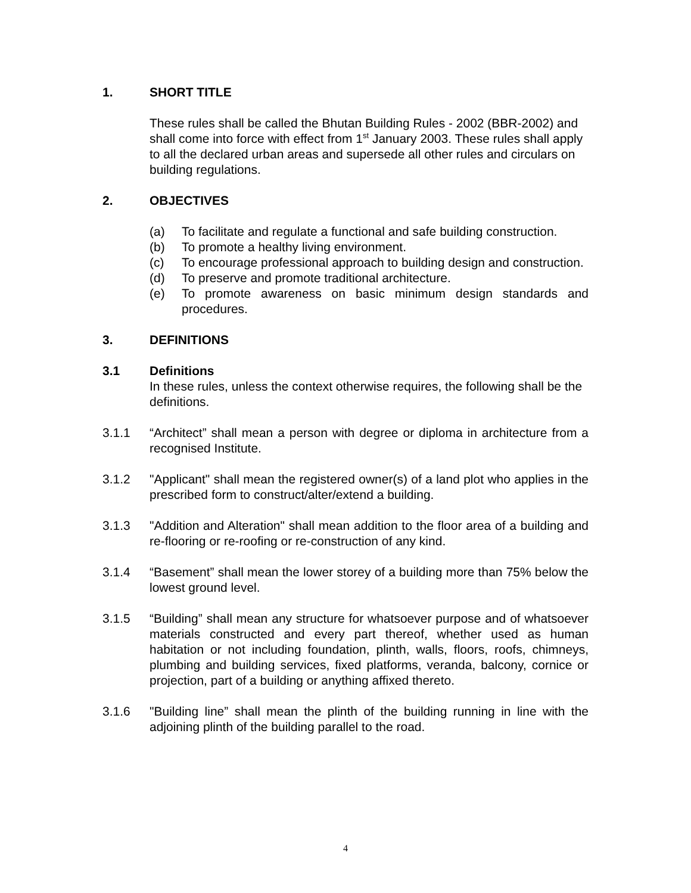1. SHORT TITLE
These rules shall be called the Bhutan Building Rules - 2002 (BBR-2002) and shall come into force with effect from 1<sup>st</sup> January 2003. These rules shall apply to all the declared urban areas and supersede all other rules and circulars on building regulations.
2. OBJECTIVES
(a) To facilitate and regulate a functional and safe building construction.
(b) To promote a healthy living environment.
(c) To encourage professional approach to building design and construction.
(d) To preserve and promote traditional architecture.
(e) To promote awareness on basic minimum design standards and procedures.
3. DEFINITIONS
3.1 Definitions
In these rules, unless the context otherwise requires, the following shall be the definitions.
3.1.1 “Architect” shall mean a person with degree or diploma in architecture from a recognised Institute.
3.1.2 "Applicant" shall mean the registered owner(s) of a land plot who applies in the prescribed form to construct/alter/extend a building.
3.1.3 "Addition and Alteration" shall mean addition to the floor area of a building and re-flooring or re-roofing or re-construction of any kind.
3.1.4 “Basement” shall mean the lower storey of a building more than 75% below the lowest ground level.
3.1.5 “Building” shall mean any structure for whatsoever purpose and of whatsoever materials constructed and every part thereof, whether used as human habitation or not including foundation, plinth, walls, floors, roofs, chimneys, plumbing and building services, fixed platforms, veranda, balcony, cornice or projection, part of a building or anything affixed thereto.
3.1.6 "Building line” shall mean the plinth of the building running in line with the adjoining plinth of the building parallel to the road.
4